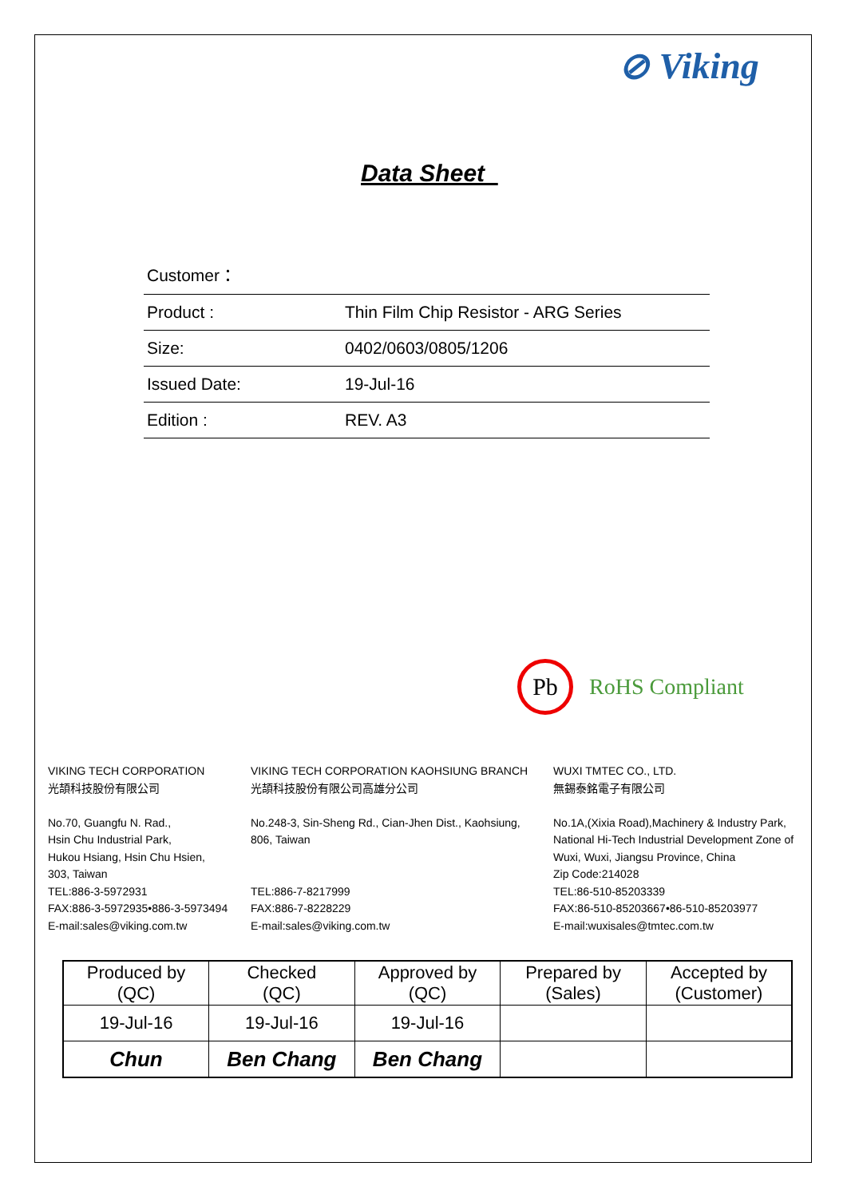⊘ Viking
Data Sheet
| Customer： | |
| Product : | Thin Film Chip Resistor - ARG Series |
| Size: | 0402/0603/0805/1206 |
| Issued Date: | 19-Jul-16 |
| Edition : | REV. A3 |
Pb
RoHS Compliant
VIKING TECH CORPORATION
光頡科技股份有限公司
No.70, Guangfu N. Rad.,
Hsin Chu Industrial Park,
Hukou Hsiang, Hsin Chu Hsien,
303, Taiwan
TEL:886-3-5972931
FAX:886-3-5972935•886-3-5973494
E-mail:sales@viking.com.tw
VIKING TECH CORPORATION KAOHSIUNG BRANCH
光頡科技股份有限公司高雄分公司
No.248-3, Sin-Sheng Rd., Cian-Jhen Dist., Kaohsiung,
806, Taiwan
TEL:886-7-8217999
FAX:886-7-8228229
E-mail:sales@viking.com.tw
WUXI TMTEC CO., LTD.
無錫泰銘電子有限公司
No.1A,(Xixia Road),Machinery & Industry Park,
National Hi-Tech Industrial Development Zone of
Wuxi, Wuxi, Jiangsu Province, China
Zip Code:214028
TEL:86-510-85203339
FAX:86-510-85203667•86-510-85203977
E-mail:wuxisales@tmtec.com.tw
| Produced by (QC) | Checked (QC) | Approved by (QC) | Prepared by (Sales) | Accepted by (Customer) |
| 19-Jul-16 | 19-Jul-16 | 19-Jul-16 | | |
| Chun | Ben Chang | Ben Chang | | |